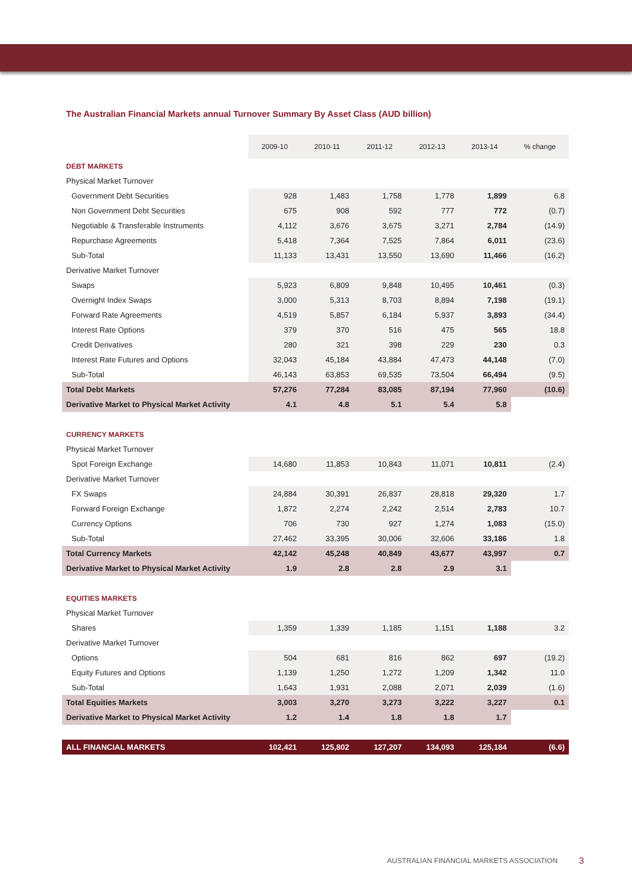The Australian Financial Markets annual Turnover Summary By Asset Class (AUD billion)
| | 2009-10 | 2010-11 | 2011-12 | 2012-13 | 2013-14 | % change |
| --- | --- | --- | --- | --- | --- | --- |
| DEBT MARKETS | | | | | | |
| Physical Market Turnover | | | | | | |
| Government Debt Securities | 928 | 1,483 | 1,758 | 1,778 | 1,899 | 6.8 |
| Non Government Debt Securities | 675 | 908 | 592 | 777 | 772 | (0.7) |
| Negotiable & Transferable Instruments | 4,112 | 3,676 | 3,675 | 3,271 | 2,784 | (14.9) |
| Repurchase Agreements | 5,418 | 7,364 | 7,525 | 7,864 | 6,011 | (23.6) |
| Sub-Total | 11,133 | 13,431 | 13,550 | 13,690 | 11,466 | (16.2) |
| Derivative Market Turnover | | | | | | |
| Swaps | 5,923 | 6,809 | 9,848 | 10,495 | 10,461 | (0.3) |
| Overnight Index Swaps | 3,000 | 5,313 | 8,703 | 8,894 | 7,198 | (19.1) |
| Forward Rate Agreements | 4,519 | 5,857 | 6,184 | 5,937 | 3,893 | (34.4) |
| Interest Rate Options | 379 | 370 | 516 | 475 | 565 | 18.8 |
| Credit Derivatives | 280 | 321 | 398 | 229 | 230 | 0.3 |
| Interest Rate Futures and Options | 32,043 | 45,184 | 43,884 | 47,473 | 44,148 | (7.0) |
| Sub-Total | 46,143 | 63,853 | 69,535 | 73,504 | 66,494 | (9.5) |
| Total Debt Markets | 57,276 | 77,284 | 83,085 | 87,194 | 77,960 | (10.6) |
| Derivative Market to Physical Market Activity | 4.1 | 4.8 | 5.1 | 5.4 | 5.8 | |
| CURRENCY MARKETS | | | | | | |
| Physical Market Turnover | | | | | | |
| Spot Foreign Exchange | 14,680 | 11,853 | 10,843 | 11,071 | 10,811 | (2.4) |
| Derivative Market Turnover | | | | | | |
| FX Swaps | 24,884 | 30,391 | 26,837 | 28,818 | 29,320 | 1.7 |
| Forward Foreign Exchange | 1,872 | 2,274 | 2,242 | 2,514 | 2,783 | 10.7 |
| Currency Options | 706 | 730 | 927 | 1,274 | 1,083 | (15.0) |
| Sub-Total | 27,462 | 33,395 | 30,006 | 32,606 | 33,186 | 1.8 |
| Total Currency Markets | 42,142 | 45,248 | 40,849 | 43,677 | 43,997 | 0.7 |
| Derivative Market to Physical Market Activity | 1.9 | 2.8 | 2.8 | 2.9 | 3.1 | |
| EQUITIES MARKETS | | | | | | |
| Physical Market Turnover | | | | | | |
| Shares | 1,359 | 1,339 | 1,185 | 1,151 | 1,188 | 3.2 |
| Derivative Market Turnover | | | | | | |
| Options | 504 | 681 | 816 | 862 | 697 | (19.2) |
| Equity Futures and Options | 1,139 | 1,250 | 1,272 | 1,209 | 1,342 | 11.0 |
| Sub-Total | 1,643 | 1,931 | 2,088 | 2,071 | 2,039 | (1.6) |
| Total Equities Markets | 3,003 | 3,270 | 3,273 | 3,222 | 3,227 | 0.1 |
| Derivative Market to Physical Market Activity | 1.2 | 1.4 | 1.8 | 1.8 | 1.7 | |
| ALL FINANCIAL MARKETS | 102,421 | 125,802 | 127,207 | 134,093 | 125,184 | (6.6) |
AUSTRALIAN FINANCIAL MARKETS ASSOCIATION
3